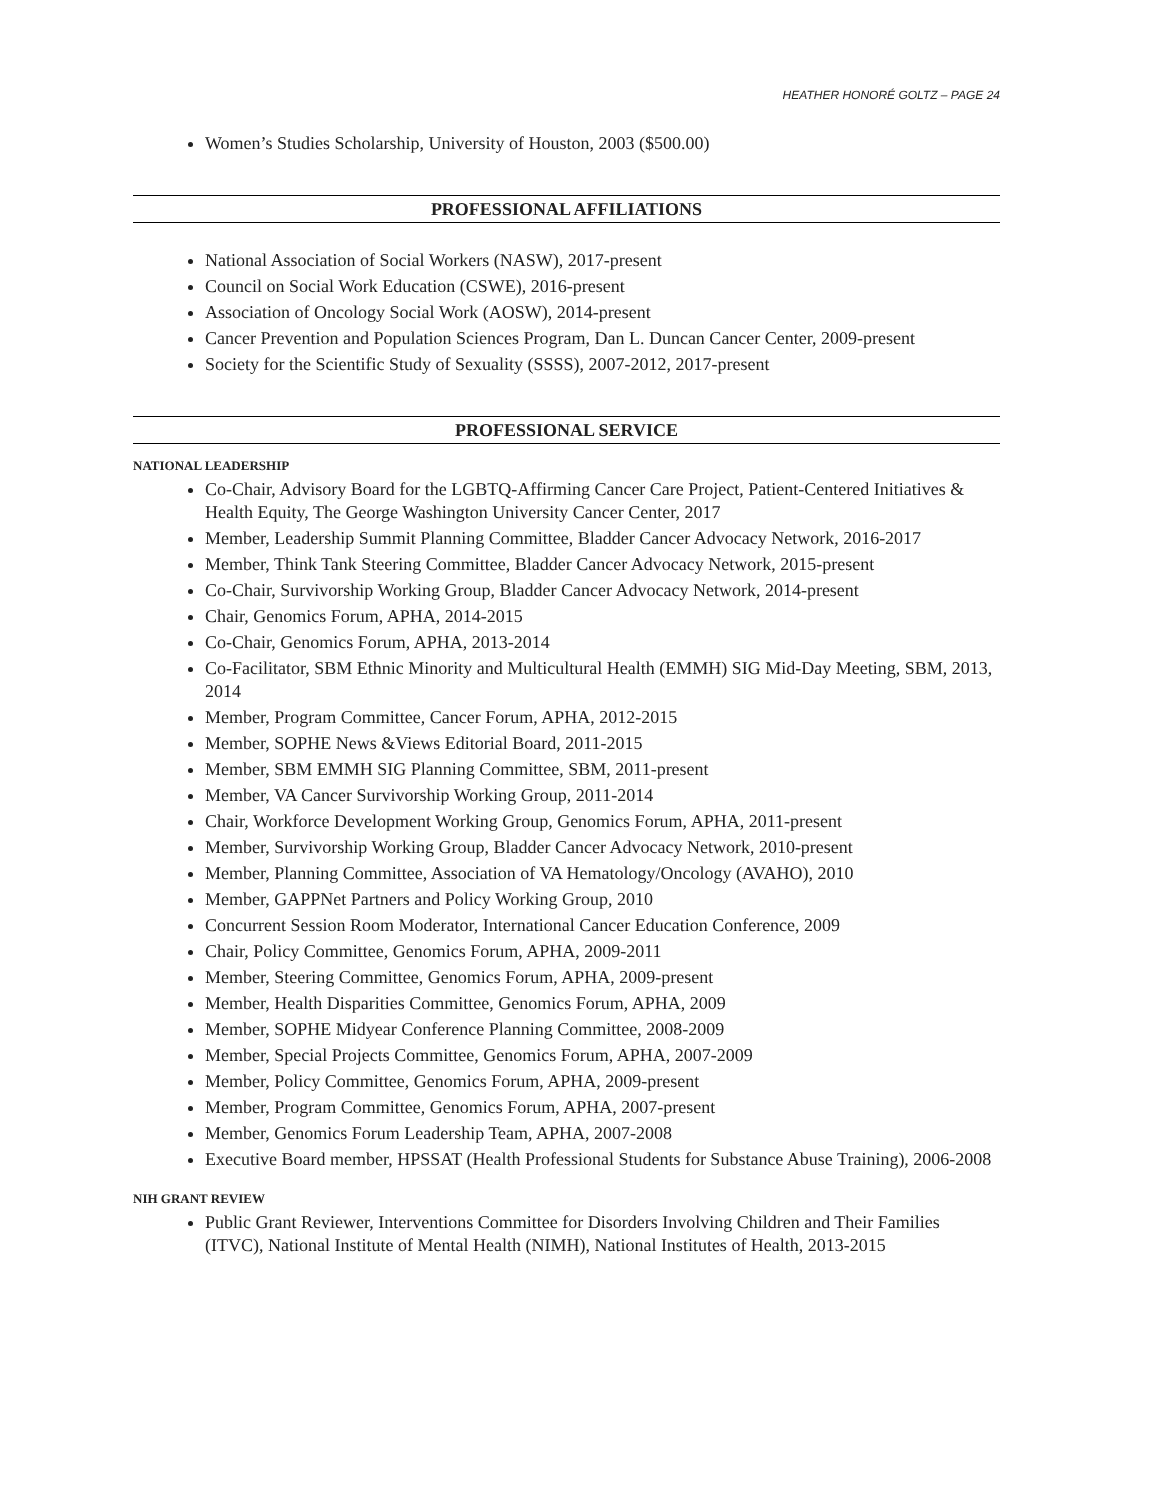HEATHER HONORÉ GOLTZ – PAGE 24
Women’s Studies Scholarship, University of Houston, 2003 ($500.00)
PROFESSIONAL AFFILIATIONS
National Association of Social Workers (NASW), 2017-present
Council on Social Work Education (CSWE), 2016-present
Association of Oncology Social Work (AOSW), 2014-present
Cancer Prevention and Population Sciences Program, Dan L. Duncan Cancer Center, 2009-present
Society for the Scientific Study of Sexuality (SSSS), 2007-2012, 2017-present
PROFESSIONAL SERVICE
NATIONAL LEADERSHIP
Co-Chair, Advisory Board for the LGBTQ-Affirming Cancer Care Project, Patient-Centered Initiatives & Health Equity, The George Washington University Cancer Center, 2017
Member, Leadership Summit Planning Committee, Bladder Cancer Advocacy Network, 2016-2017
Member, Think Tank Steering Committee, Bladder Cancer Advocacy Network, 2015-present
Co-Chair, Survivorship Working Group, Bladder Cancer Advocacy Network, 2014-present
Chair, Genomics Forum, APHA, 2014-2015
Co-Chair, Genomics Forum, APHA, 2013-2014
Co-Facilitator, SBM Ethnic Minority and Multicultural Health (EMMH) SIG Mid-Day Meeting, SBM, 2013, 2014
Member, Program Committee, Cancer Forum, APHA, 2012-2015
Member, SOPHE News &Views Editorial Board, 2011-2015
Member, SBM EMMH SIG Planning Committee, SBM, 2011-present
Member, VA Cancer Survivorship Working Group, 2011-2014
Chair, Workforce Development Working Group, Genomics Forum, APHA, 2011-present
Member, Survivorship Working Group, Bladder Cancer Advocacy Network, 2010-present
Member, Planning Committee, Association of VA Hematology/Oncology (AVAHO), 2010
Member, GAPPNet Partners and Policy Working Group, 2010
Concurrent Session Room Moderator, International Cancer Education Conference, 2009
Chair, Policy Committee, Genomics Forum, APHA, 2009-2011
Member, Steering Committee, Genomics Forum, APHA, 2009-present
Member, Health Disparities Committee, Genomics Forum, APHA, 2009
Member, SOPHE Midyear Conference Planning Committee, 2008-2009
Member, Special Projects Committee, Genomics Forum, APHA, 2007-2009
Member, Policy Committee, Genomics Forum, APHA, 2009-present
Member, Program Committee, Genomics Forum, APHA, 2007-present
Member, Genomics Forum Leadership Team, APHA, 2007-2008
Executive Board member, HPSSAT (Health Professional Students for Substance Abuse Training), 2006-2008
NIH GRANT REVIEW
Public Grant Reviewer, Interventions Committee for Disorders Involving Children and Their Families (ITVC), National Institute of Mental Health (NIMH), National Institutes of Health, 2013-2015